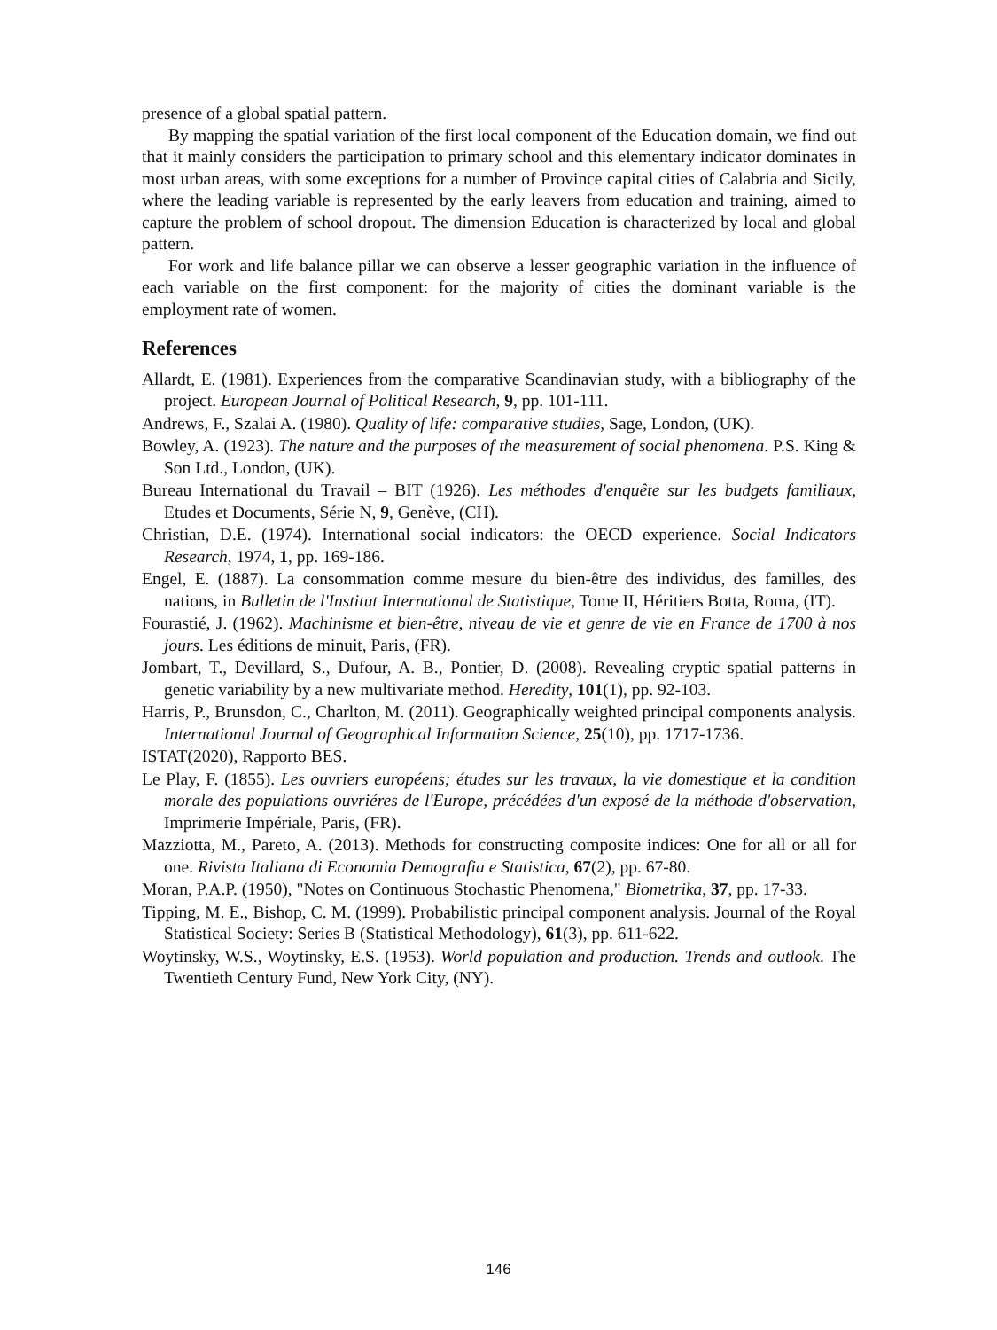presence of a global spatial pattern.
By mapping the spatial variation of the first local component of the Education domain, we find out that it mainly considers the participation to primary school and this elementary indicator dominates in most urban areas, with some exceptions for a number of Province capital cities of Calabria and Sicily, where the leading variable is represented by the early leavers from education and training, aimed to capture the problem of school dropout. The dimension Education is characterized by local and global pattern.
For work and life balance pillar we can observe a lesser geographic variation in the influence of each variable on the first component: for the majority of cities the dominant variable is the employment rate of women.
References
Allardt, E. (1981). Experiences from the comparative Scandinavian study, with a bibliography of the project. European Journal of Political Research, 9, pp. 101-111.
Andrews, F., Szalai A. (1980). Quality of life: comparative studies, Sage, London, (UK).
Bowley, A. (1923). The nature and the purposes of the measurement of social phenomena. P.S. King & Son Ltd., London, (UK).
Bureau International du Travail – BIT (1926). Les méthodes d'enquête sur les budgets familiaux, Etudes et Documents, Série N, 9, Genève, (CH).
Christian, D.E. (1974). International social indicators: the OECD experience. Social Indicators Research, 1974, 1, pp. 169-186.
Engel, E. (1887). La consommation comme mesure du bien-être des individus, des familles, des nations, in Bulletin de l'Institut International de Statistique, Tome II, Héritiers Botta, Roma, (IT).
Fourastié, J. (1962). Machinisme et bien-être, niveau de vie et genre de vie en France de 1700 à nos jours. Les éditions de minuit, Paris, (FR).
Jombart, T., Devillard, S., Dufour, A. B., Pontier, D. (2008). Revealing cryptic spatial patterns in genetic variability by a new multivariate method. Heredity, 101(1), pp. 92-103.
Harris, P., Brunsdon, C., Charlton, M. (2011). Geographically weighted principal components analysis. International Journal of Geographical Information Science, 25(10), pp. 1717-1736.
ISTAT(2020), Rapporto BES.
Le Play, F. (1855). Les ouvriers européens; études sur les travaux, la vie domestique et la condition morale des populations ouvriéres de l'Europe, précédées d'un exposé de la méthode d'observation, Imprimerie Impériale, Paris, (FR).
Mazziotta, M., Pareto, A. (2013). Methods for constructing composite indices: One for all or all for one. Rivista Italiana di Economia Demografia e Statistica, 67(2), pp. 67-80.
Moran, P.A.P. (1950), "Notes on Continuous Stochastic Phenomena," Biometrika, 37, pp. 17-33.
Tipping, M. E., Bishop, C. M. (1999). Probabilistic principal component analysis. Journal of the Royal Statistical Society: Series B (Statistical Methodology), 61(3), pp. 611-622.
Woytinsky, W.S., Woytinsky, E.S. (1953). World population and production. Trends and outlook. The Twentieth Century Fund, New York City, (NY).
146